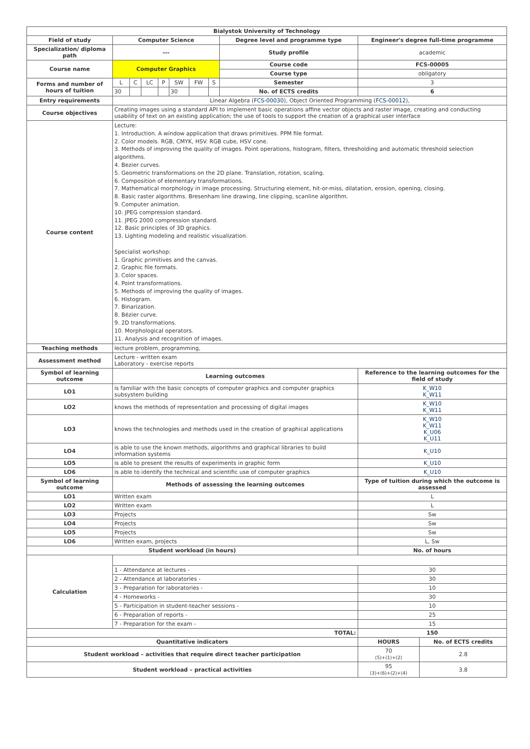| Bialystok University of Technology | | | | | | | | | | |
| --- | --- | --- | --- | --- | --- | --- | --- | --- | --- | --- |
| Field of study | Computer Science | | | | | | | Degree level and programme type | Engineer's degree full-time programme | |
| Specialization/ diploma path | --- | | | | | | | Study profile | academic | |
| Course name | Computer Graphics | | | | | | | Course code | FCS-00005 | |
| | | | | | | | | Course type | obligatory | |
| Forms and number of hours of tuition | L | C | LC | P | SW | FW | S | Semester | 3 | |
| | 30 | | | | 30 | | | No. of ECTS credits | 6 | |
| Entry requirements | Linear Algebra ( FCS-00030 ), Object Oriented Programming ( FCS-00012 ), | | | | | | | | | |
| Course objectives | Creating images using a standard API to implement basic operations affine vector objects and raster image, creating and conducting usability of text on an existing application; the use of tools to support the creation of a graphical user interface | | | | | | | | | |
| Course content | Lecture: 1. Introduction. A window application that draws primitives. PPM file format. 2. Color models. RGB, CMYK, HSV. RGB cube, HSV cone. 3. Methods of improving the quality of images. Point operations, histogram, filters, thresholding and automatic threshold selection algorithms. 4. Bezier curves. 5. Geometric transformations on the 2D plane. Translation, rotation, scaling. 6. Composition of elementary transformations. 7. Mathematical morphology in image processing. Structuring element, hit-or-miss, dilatation, erosion, opening, closing. 8. Basic raster algorithms. Bresenham line drawing, line clipping, scanline algorithm. 9. Computer animation. 10. JPEG compression standard. 11. JPEG 2000 compression standard. 12. Basic principles of 3D graphics. 13. Lighting modeling and realistic visualization. Specialist workshop: 1. Graphic primitives and the canvas. 2. Graphic file formats. 3. Color spaces. 4. Point transformations. 5. Methods of improving the quality of images. 6. Histogram. 7. Binarization. 8. Bézier curve. 9. 2D transformations. 10. Morphological operators. 11. Analysis and recognition of images. | | | | | | | | | |
| Teaching methods | lecture problem, programming, | | | | | | | | | |
| Assessment method | Lecture - written exam Laboratory - exercise reports | | | | | | | | | |
| Symbol of learning outcome | Learning outcomes | | | | | | | | Reference to the learning outcomes for the field of study | |
| LO1 | is familiar with the basic concepts of computer graphics and computer graphics subsystem building | | | | | | | | K_W10 K_W11 | |
| LO2 | knows the methods of representation and processing of digital images | | | | | | | | K_W10 K_W11 | |
| LO3 | knows the technologies and methods used in the creation of graphical applications | | | | | | | | K_W10 K_W11 K_U06 K_U11 | |
| LO4 | is able to use the known methods, algorithms and graphical libraries to build information systems | | | | | | | | K_U10 | |
| LO5 | is able to present the results of experiments in graphic form | | | | | | | | K_U10 | |
| LO6 | is able to identify the technical and scientific use of computer graphics | | | | | | | | K_U10 | |
| Symbol of learning outcome | Methods of assessing the learning outcomes | | | | | | | | Type of tuition during which the outcome is assessed | |
| LO1 | Written exam | | | | | | | | L | |
| LO2 | Written exam | | | | | | | | L | |
| LO3 | Projects | | | | | | | | Sw | |
| LO4 | Projects | | | | | | | | Sw | |
| LO5 | Projects | | | | | | | | Sw | |
| LO6 | Written exam, projects | | | | | | | | L, Sw | |
| Student workload (in hours) | | | | | | | | | No. of hours | |
| Calculation | | | | | | | | | | |
| | 1 - Attendance at lectures - | | | | | | | | 30 | |
| | 2 - Attendance at laboratories - | | | | | | | | 30 | |
| | 3 - Preparation for laboratories - | | | | | | | | 10 | |
| | 4 - Homeworks - | | | | | | | | 30 | |
| | 5 - Participation in student-teacher sessions - | | | | | | | | 10 | |
| | 6 - Preparation of reports - | | | | | | | | 25 | |
| | 7 - Preparation for the exam - | | | | | | | | 15 | |
| TOTAL: | | | | | | | | | 150 | |
| Quantitative indicators | | | | | | | | | HOURS | No. of ECTS credits |
| Student workload – activities that require direct teacher participation | | | | | | | | | 70 (5)+(1)+(2) | 2.8 |
| Student workload – practical activities | | | | | | | | | 95 (3)+(6)+(2)+(4) | 3.8 |